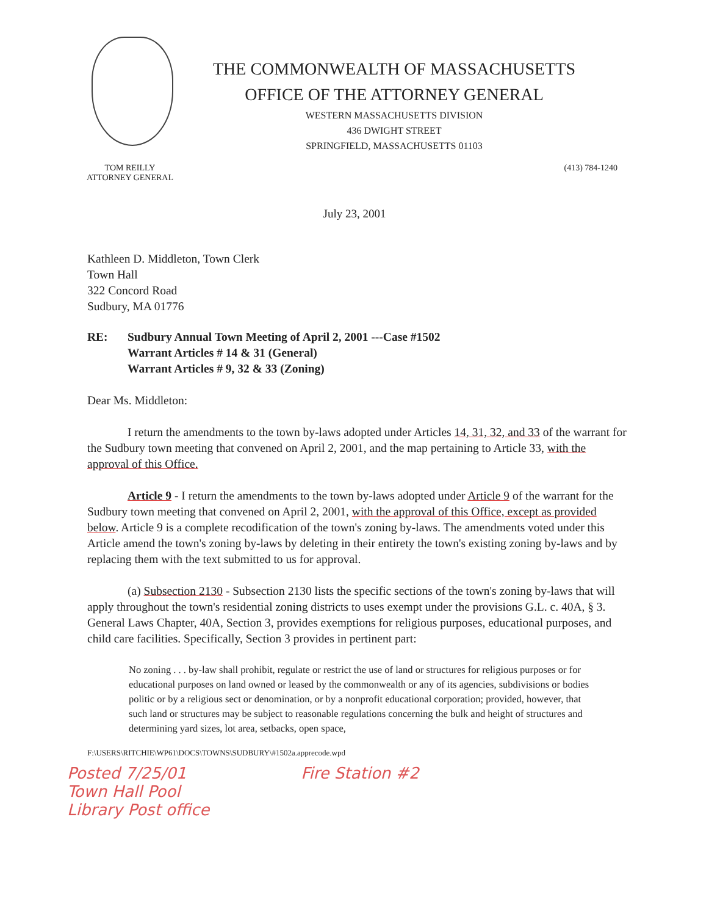THE COMMONWEALTH OF MASSACHUSETTS
OFFICE OF THE ATTORNEY GENERAL
WESTERN MASSACHUSETTS DIVISION
436 DWIGHT STREET
SPRINGFIELD, MASSACHUSETTS 01103
TOM REILLY
ATTORNEY GENERAL
(413) 784-1240
July 23, 2001
Kathleen D. Middleton, Town Clerk
Town Hall
322 Concord Road
Sudbury, MA 01776
RE: Sudbury Annual Town Meeting of April 2, 2001 ---Case #1502
Warrant Articles # 14 & 31 (General)
Warrant Articles # 9, 32 & 33 (Zoning)
Dear Ms. Middleton:
I return the amendments to the town by-laws adopted under Articles 14, 31, 32, and 33 of the warrant for the Sudbury town meeting that convened on April 2, 2001, and the map pertaining to Article 33, with the approval of this Office.
Article 9 - I return the amendments to the town by-laws adopted under Article 9 of the warrant for the Sudbury town meeting that convened on April 2, 2001, with the approval of this Office, except as provided below. Article 9 is a complete recodification of the town's zoning by-laws. The amendments voted under this Article amend the town's zoning by-laws by deleting in their entirety the town's existing zoning by-laws and by replacing them with the text submitted to us for approval.
(a) Subsection 2130 - Subsection 2130 lists the specific sections of the town's zoning by-laws that will apply throughout the town's residential zoning districts to uses exempt under the provisions G.L. c. 40A, § 3. General Laws Chapter, 40A, Section 3, provides exemptions for religious purposes, educational purposes, and child care facilities. Specifically, Section 3 provides in pertinent part:
No zoning . . . by-law shall prohibit, regulate or restrict the use of land or structures for religious purposes or for educational purposes on land owned or leased by the commonwealth or any of its agencies, subdivisions or bodies politic or by a religious sect or denomination, or by a nonprofit educational corporation; provided, however, that such land or structures may be subject to reasonable regulations concerning the bulk and height of structures and determining yard sizes, lot area, setbacks, open space,
F:\USERS\RITCHIE\WP61\DOCS\TOWNS\SUDBURY\#1502a.apprecode.wpd
Posted 7/25/01
Town Hall Pool
Library Post office
Fire Station #2